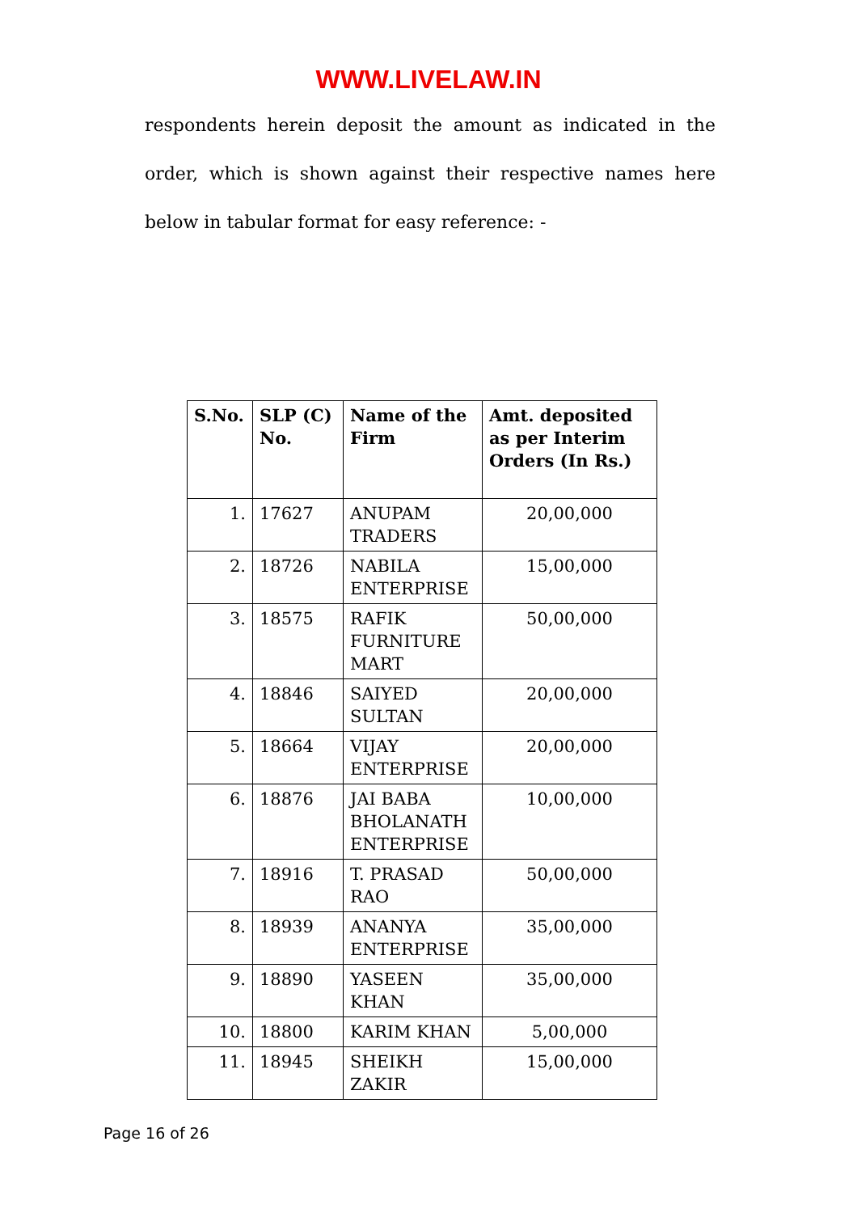WWW.LIVELAW.IN
respondents herein deposit the amount as indicated in the order, which is shown against their respective names here below in tabular format for easy reference: -
| S.No. | SLP (C) No. | Name of the Firm | Amt. deposited as per Interim Orders (In Rs.) |
| --- | --- | --- | --- |
| 1. | 17627 | ANUPAM TRADERS | 20,00,000 |
| 2. | 18726 | NABILA ENTERPRISE | 15,00,000 |
| 3. | 18575 | RAFIK FURNITURE MART | 50,00,000 |
| 4. | 18846 | SAIYED SULTAN | 20,00,000 |
| 5. | 18664 | VIJAY ENTERPRISE | 20,00,000 |
| 6. | 18876 | JAI BABA BHOLANATH ENTERPRISE | 10,00,000 |
| 7. | 18916 | T. PRASAD RAO | 50,00,000 |
| 8. | 18939 | ANANYA ENTERPRISE | 35,00,000 |
| 9. | 18890 | YASEEN KHAN | 35,00,000 |
| 10. | 18800 | KARIM KHAN | 5,00,000 |
| 11. | 18945 | SHEIKH ZAKIR | 15,00,000 |
Page 16 of 26